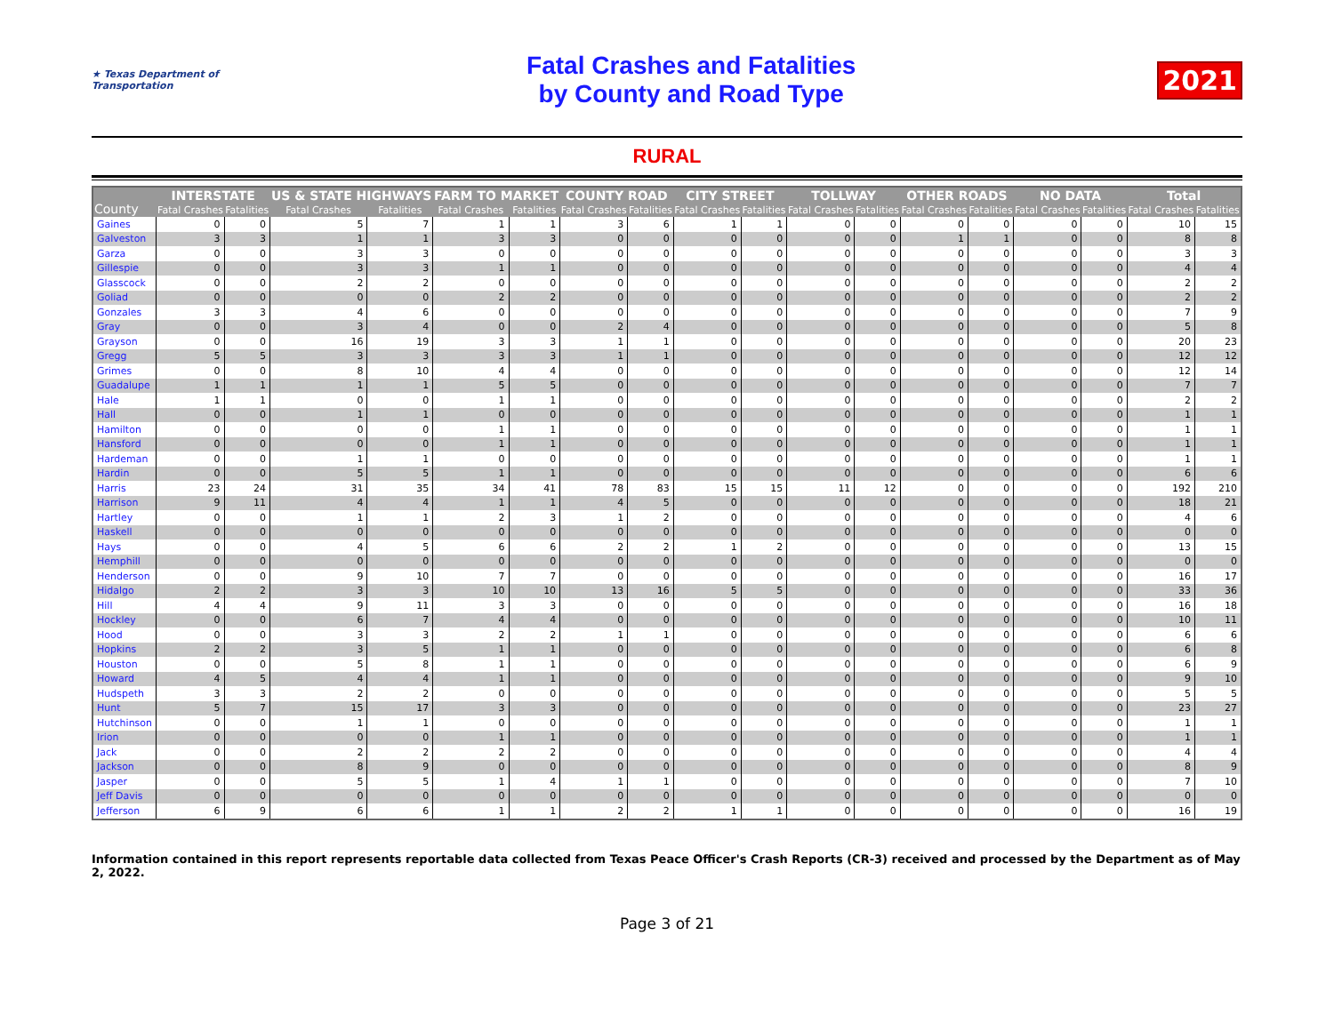★ Texas Department of Transportation
Fatal Crashes and Fatalities
by County and Road Type
2021
RURAL
| County | INTERSTATE | | US & STATE HIGHWAYS | | FARM TO MARKET | | COUNTY ROAD | | CITY STREET | | TOLLWAY | | OTHER ROADS | | NO DATA | | Total | |
| --- | --- | --- | --- | --- | --- | --- | --- | --- | --- | --- | --- | --- | --- | --- | --- | --- | --- | --- |
| | Fatal Crashes | Fatalities | Fatal Crashes | Fatalities | Fatal Crashes | Fatalities | Fatal Crashes | Fatalities | Fatal Crashes | Fatalities | Fatal Crashes | Fatalities | Fatal Crashes | Fatalities | Fatal Crashes | Fatalities | Fatal Crashes | Fatalities |
| Gaines | 0 | 0 | 5 | 7 | 1 | 1 | 3 | 6 | 1 | 1 | 0 | 0 | 0 | 0 | 0 | 0 | 10 | 15 |
| Galveston | 3 | 3 | 1 | 1 | 3 | 3 | 0 | 0 | 0 | 0 | 0 | 0 | 1 | 1 | 0 | 0 | 8 | 8 |
| Garza | 0 | 0 | 3 | 3 | 0 | 0 | 0 | 0 | 0 | 0 | 0 | 0 | 0 | 0 | 0 | 0 | 3 | 3 |
| Gillespie | 0 | 0 | 3 | 3 | 1 | 1 | 0 | 0 | 0 | 0 | 0 | 0 | 0 | 0 | 0 | 0 | 4 | 4 |
| Glasscock | 0 | 0 | 2 | 2 | 0 | 0 | 0 | 0 | 0 | 0 | 0 | 0 | 0 | 0 | 0 | 0 | 2 | 2 |
| Goliad | 0 | 0 | 0 | 0 | 2 | 2 | 0 | 0 | 0 | 0 | 0 | 0 | 0 | 0 | 0 | 0 | 2 | 2 |
| Gonzales | 3 | 3 | 4 | 6 | 0 | 0 | 0 | 0 | 0 | 0 | 0 | 0 | 0 | 0 | 0 | 0 | 7 | 9 |
| Gray | 0 | 0 | 3 | 4 | 0 | 0 | 2 | 4 | 0 | 0 | 0 | 0 | 0 | 0 | 0 | 0 | 5 | 8 |
| Grayson | 0 | 0 | 16 | 19 | 3 | 3 | 1 | 1 | 0 | 0 | 0 | 0 | 0 | 0 | 0 | 0 | 20 | 23 |
| Gregg | 5 | 5 | 3 | 3 | 3 | 3 | 1 | 1 | 0 | 0 | 0 | 0 | 0 | 0 | 0 | 0 | 12 | 12 |
| Grimes | 0 | 0 | 8 | 10 | 4 | 4 | 0 | 0 | 0 | 0 | 0 | 0 | 0 | 0 | 0 | 0 | 12 | 14 |
| Guadalupe | 1 | 1 | 1 | 1 | 5 | 5 | 0 | 0 | 0 | 0 | 0 | 0 | 0 | 0 | 0 | 0 | 7 | 7 |
| Hale | 1 | 1 | 0 | 0 | 1 | 1 | 0 | 0 | 0 | 0 | 0 | 0 | 0 | 0 | 0 | 0 | 2 | 2 |
| Hall | 0 | 0 | 1 | 1 | 0 | 0 | 0 | 0 | 0 | 0 | 0 | 0 | 0 | 0 | 0 | 0 | 1 | 1 |
| Hamilton | 0 | 0 | 0 | 0 | 1 | 1 | 0 | 0 | 0 | 0 | 0 | 0 | 0 | 0 | 0 | 0 | 1 | 1 |
| Hansford | 0 | 0 | 0 | 0 | 1 | 1 | 0 | 0 | 0 | 0 | 0 | 0 | 0 | 0 | 0 | 0 | 1 | 1 |
| Hardeman | 0 | 0 | 1 | 1 | 0 | 0 | 0 | 0 | 0 | 0 | 0 | 0 | 0 | 0 | 0 | 0 | 1 | 1 |
| Hardin | 0 | 0 | 5 | 5 | 1 | 1 | 0 | 0 | 0 | 0 | 0 | 0 | 0 | 0 | 0 | 0 | 6 | 6 |
| Harris | 23 | 24 | 31 | 35 | 34 | 41 | 78 | 83 | 15 | 15 | 11 | 12 | 0 | 0 | 0 | 0 | 192 | 210 |
| Harrison | 9 | 11 | 4 | 4 | 1 | 1 | 4 | 5 | 0 | 0 | 0 | 0 | 0 | 0 | 0 | 0 | 18 | 21 |
| Hartley | 0 | 0 | 1 | 1 | 2 | 3 | 1 | 2 | 0 | 0 | 0 | 0 | 0 | 0 | 0 | 0 | 4 | 6 |
| Haskell | 0 | 0 | 0 | 0 | 0 | 0 | 0 | 0 | 0 | 0 | 0 | 0 | 0 | 0 | 0 | 0 | 0 | 0 |
| Hays | 0 | 0 | 4 | 5 | 6 | 6 | 2 | 2 | 1 | 2 | 0 | 0 | 0 | 0 | 0 | 0 | 13 | 15 |
| Hemphill | 0 | 0 | 0 | 0 | 0 | 0 | 0 | 0 | 0 | 0 | 0 | 0 | 0 | 0 | 0 | 0 | 0 | 0 |
| Henderson | 0 | 0 | 9 | 10 | 7 | 7 | 0 | 0 | 0 | 0 | 0 | 0 | 0 | 0 | 0 | 0 | 16 | 17 |
| Hidalgo | 2 | 2 | 3 | 3 | 10 | 10 | 13 | 16 | 5 | 5 | 0 | 0 | 0 | 0 | 0 | 0 | 33 | 36 |
| Hill | 4 | 4 | 9 | 11 | 3 | 3 | 0 | 0 | 0 | 0 | 0 | 0 | 0 | 0 | 0 | 0 | 16 | 18 |
| Hockley | 0 | 0 | 6 | 7 | 4 | 4 | 0 | 0 | 0 | 0 | 0 | 0 | 0 | 0 | 0 | 0 | 10 | 11 |
| Hood | 0 | 0 | 3 | 3 | 2 | 2 | 1 | 1 | 0 | 0 | 0 | 0 | 0 | 0 | 0 | 0 | 6 | 6 |
| Hopkins | 2 | 2 | 3 | 5 | 1 | 1 | 0 | 0 | 0 | 0 | 0 | 0 | 0 | 0 | 0 | 0 | 6 | 8 |
| Houston | 0 | 0 | 5 | 8 | 1 | 1 | 0 | 0 | 0 | 0 | 0 | 0 | 0 | 0 | 0 | 0 | 6 | 9 |
| Howard | 4 | 5 | 4 | 4 | 1 | 1 | 0 | 0 | 0 | 0 | 0 | 0 | 0 | 0 | 0 | 0 | 9 | 10 |
| Hudspeth | 3 | 3 | 2 | 2 | 0 | 0 | 0 | 0 | 0 | 0 | 0 | 0 | 0 | 0 | 0 | 0 | 5 | 5 |
| Hunt | 5 | 7 | 15 | 17 | 3 | 3 | 0 | 0 | 0 | 0 | 0 | 0 | 0 | 0 | 0 | 0 | 23 | 27 |
| Hutchinson | 0 | 0 | 1 | 1 | 0 | 0 | 0 | 0 | 0 | 0 | 0 | 0 | 0 | 0 | 0 | 0 | 1 | 1 |
| Irion | 0 | 0 | 0 | 0 | 1 | 1 | 0 | 0 | 0 | 0 | 0 | 0 | 0 | 0 | 0 | 0 | 1 | 1 |
| Jack | 0 | 0 | 2 | 2 | 2 | 2 | 0 | 0 | 0 | 0 | 0 | 0 | 0 | 0 | 0 | 0 | 4 | 4 |
| Jackson | 0 | 0 | 8 | 9 | 0 | 0 | 0 | 0 | 0 | 0 | 0 | 0 | 0 | 0 | 0 | 0 | 8 | 9 |
| Jasper | 0 | 0 | 5 | 5 | 1 | 4 | 1 | 1 | 0 | 0 | 0 | 0 | 0 | 0 | 0 | 0 | 7 | 10 |
| Jeff Davis | 0 | 0 | 0 | 0 | 0 | 0 | 0 | 0 | 0 | 0 | 0 | 0 | 0 | 0 | 0 | 0 | 0 | 0 |
| Jefferson | 6 | 9 | 6 | 6 | 1 | 1 | 2 | 2 | 1 | 1 | 0 | 0 | 0 | 0 | 0 | 0 | 16 | 19 |
Information contained in this report represents reportable data collected from Texas Peace Officer's Crash Reports (CR-3) received and processed by the Department as of May 2, 2022.
Page 3 of 21